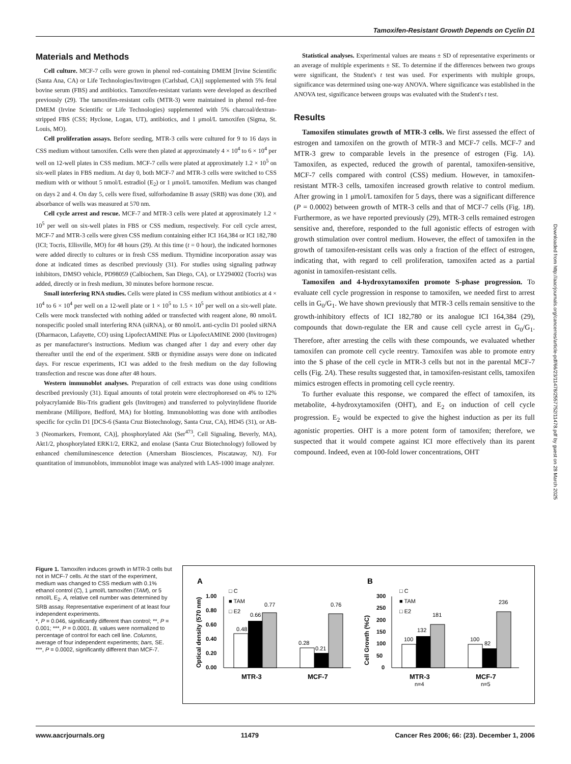Tamoxifen-Resistant Growth Depends on Cyclin D1
Materials and Methods
Cell culture. MCF-7 cells were grown in phenol red–containing DMEM [Irvine Scientific (Santa Ana, CA) or Life Technologies/Invitrogen (Carlsbad, CA)] supplemented with 5% fetal bovine serum (FBS) and antibiotics. Tamoxifen-resistant variants were developed as described previously (29). The tamoxifen-resistant cells (MTR-3) were maintained in phenol red–free DMEM (Irvine Scientific or Life Technologies) supplemented with 5% charcoal/dextran-stripped FBS (CSS; Hyclone, Logan, UT), antibiotics, and 1 μmol/L tamoxifen (Sigma, St. Louis, MO).
Cell proliferation assays. Before seeding, MTR-3 cells were cultured for 9 to 16 days in CSS medium without tamoxifen. Cells were then plated at approximately 4 × 10<sup>4</sup> to 6 × 10<sup>4</sup> per well on 12-well plates in CSS medium. MCF-7 cells were plated at approximately 1.2 × 10<sup>5</sup> on six-well plates in FBS medium. At day 0, both MCF-7 and MTR-3 cells were switched to CSS medium with or without 5 nmol/L estradiol (E<sub>2</sub>) or 1 μmol/L tamoxifen. Medium was changed on days 2 and 4. On day 5, cells were fixed, sulforhodamine B assay (SRB) was done (30), and absorbance of wells was measured at 570 nm.
Cell cycle arrest and rescue. MCF-7 and MTR-3 cells were plated at approximately 1.2 × 10<sup>5</sup> per well on six-well plates in FBS or CSS medium, respectively. For cell cycle arrest, MCF-7 and MTR-3 cells were given CSS medium containing either ICI 164,384 or ICI 182,780 (ICI; Tocris, Ellisville, MO) for 48 hours (29). At this time (t = 0 hour), the indicated hormones were added directly to cultures or in fresh CSS medium. Thymidine incorporation assay was done at indicated times as described previously (31). For studies using signaling pathway inhibitors, DMSO vehicle, PD98059 (Calbiochem, San Diego, CA), or LY294002 (Tocris) was added, directly or in fresh medium, 30 minutes before hormone rescue.
Small interfering RNA studies. Cells were plated in CSS medium without antibiotics at 4 × 10<sup>4</sup> to 6 × 10<sup>4</sup> per well on a 12-well plate or 1 × 10<sup>5</sup> to 1.5 × 10<sup>5</sup> per well on a six-well plate. Cells were mock transfected with nothing added or transfected with reagent alone, 80 nmol/L nonspecific pooled small interfering RNA (siRNA), or 80 nmol/L anti-cyclin D1 pooled siRNA (Dharmacon, Lafayette, CO) using LipofectAMINE Plus or LipofectAMINE 2000 (Invitrogen) as per manufacturer's instructions. Medium was changed after 1 day and every other day thereafter until the end of the experiment. SRB or thymidine assays were done on indicated days. For rescue experiments, ICI was added to the fresh medium on the day following transfection and rescue was done after 48 hours.
Western immunoblot analyses. Preparation of cell extracts was done using conditions described previously (31). Equal amounts of total protein were electrophoresed on 4% to 12% polyacrylamide Bis-Tris gradient gels (Invitrogen) and transferred to polyvinylidene fluoride membrane (Millipore, Bedford, MA) for blotting. Immunoblotting was done with antibodies specific for cyclin D1 [DCS-6 (Santa Cruz Biotechnology, Santa Cruz, CA), HD45 (31), or AB-3 (Neomarkers, Fremont, CA)], phosphorylated Akt (Ser<sup>473</sup>, Cell Signaling, Beverly, MA), Akt1/2, phosphorylated ERK1/2, ERK2, and enolase (Santa Cruz Biotechnology) followed by enhanced chemiluminescence detection (Amersham Biosciences, Piscataway, NJ). For quantitation of immunoblots, immunoblot image was analyzed with LAS-1000 image analyzer.
Statistical analyses. Experimental values are means ± SD of representative experiments or an average of multiple experiments ± SE. To determine if the differences between two groups were significant, the Student's t test was used. For experiments with multiple groups, significance was determined using one-way ANOVA. Where significance was established in the ANOVA test, significance between groups was evaluated with the Student's t test.
Results
Tamoxifen stimulates growth of MTR-3 cells. We first assessed the effect of estrogen and tamoxifen on the growth of MTR-3 and MCF-7 cells. MCF-7 and MTR-3 grew to comparable levels in the presence of estrogen (Fig. 1A). Tamoxifen, as expected, reduced the growth of parental, tamoxifen-sensitive, MCF-7 cells compared with control (CSS) medium. However, in tamoxifen-resistant MTR-3 cells, tamoxifen increased growth relative to control medium. After growing in 1 μmol/L tamoxifen for 5 days, there was a significant difference (P = 0.0002) between growth of MTR-3 cells and that of MCF-7 cells (Fig. 1B). Furthermore, as we have reported previously (29), MTR-3 cells remained estrogen sensitive and, therefore, responded to the full agonistic effects of estrogen with growth stimulation over control medium. However, the effect of tamoxifen in the growth of tamoxifen-resistant cells was only a fraction of the effect of estrogen, indicating that, with regard to cell proliferation, tamoxifen acted as a partial agonist in tamoxifen-resistant cells.
Tamoxifen and 4-hydroxytamoxifen promote S-phase progression. To evaluate cell cycle progression in response to tamoxifen, we needed first to arrest cells in G<sub>0</sub>/G<sub>1</sub>. We have shown previously that MTR-3 cells remain sensitive to the growth-inhibitory effects of ICI 182,780 or its analogue ICI 164,384 (29), compounds that down-regulate the ER and cause cell cycle arrest in G<sub>0</sub>/G<sub>1</sub>. Therefore, after arresting the cells with these compounds, we evaluated whether tamoxifen can promote cell cycle reentry. Tamoxifen was able to promote entry into the S phase of the cell cycle in MTR-3 cells but not in the parental MCF-7 cells (Fig. 2A). These results suggested that, in tamoxifen-resistant cells, tamoxifen mimics estrogen effects in promoting cell cycle reentry.
To further evaluate this response, we compared the effect of tamoxifen, its metabolite, 4-hydroxytamoxifen (OHT), and E<sub>2</sub> on induction of cell cycle progression. E<sub>2</sub> would be expected to give the highest induction as per its full agonistic properties. OHT is a more potent form of tamoxifen; therefore, we suspected that it would compete against ICI more effectively than its parent compound. Indeed, even at 100-fold lower concentrations, OHT
Downloaded from http://aacrjournals.org/cancerres/article-pdf/66/23/11478/2557752/11478.pdf by guest on 28 March 2025
Figure 1. Tamoxifen induces growth in MTR-3 cells but not in MCF-7 cells. At the start of the experiment, medium was changed to CSS medium with 0.1% ethanol control (C), 1 μmol/L tamoxifen (TAM), or 5 nmol/L E<sub>2</sub>. A, relative cell number was determined by SRB assay. Representative experiment of at least four independent experiments.
*, P = 0.046, significantly different than control; **, P = 0.001; ***, P = 0.0001. B, values were normalized to percentage of control for each cell line. Columns, average of four independent experiments; bars, SE. ***, P = 0.0002, significantly different than MCF-7.
A
B
Optical density (570 nm)
1.00
0.80
0.60
0.40
0.20
0.00
0.48
0.66
0.77
0.28
0.21
0.76
□ C
■ TAM
□ E2
MTR-3
MCF-7
Cell Growth (%C)
300
250
200
150
100
50
0
100
132
181
100
82
236
□ C
■ TAM
□ E2
MTR-3
MCF-7
n=4
n=5
www.aacrjournals.org 11479 Cancer Res 2006; 66: (23). December 1, 2006